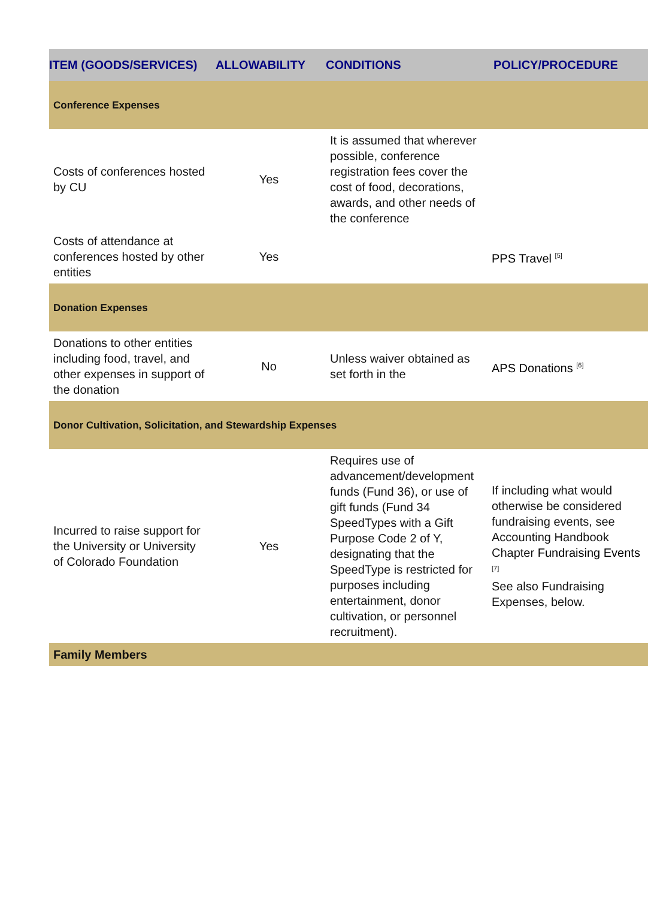| ITEM (GOODS/SERVICES) | ALLOWABILITY | CONDITIONS | POLICY/PROCEDURE |
| --- | --- | --- | --- |
| Conference Expenses | | | |
| Costs of conferences hosted by CU | Yes | It is assumed that wherever possible, conference registration fees cover the cost of food, decorations, awards, and other needs of the conference | |
| Costs of attendance at conferences hosted by other entities | Yes | | PPS Travel <sup>[5]</sup> |
| Donation Expenses | | | |
| Donations to other entities including food, travel, and other expenses in support of the donation | No | Unless waiver obtained as set forth in the | APS Donations <sup>[6]</sup> |
| Donor Cultivation, Solicitation, and Stewardship Expenses | | | |
| Incurred to raise support for the University or University of Colorado Foundation | Yes | Requires use of advancement/development funds (Fund 36), or use of gift funds (Fund 34 SpeedTypes with a Gift Purpose Code 2 of Y, designating that the SpeedType is restricted for purposes including entertainment, donor cultivation, or personnel recruitment). | If including what would otherwise be considered fundraising events, see Accounting Handbook Chapter Fundraising Events <sup>[7]</sup> See also Fundraising Expenses, below. |
| Family Members | | | |